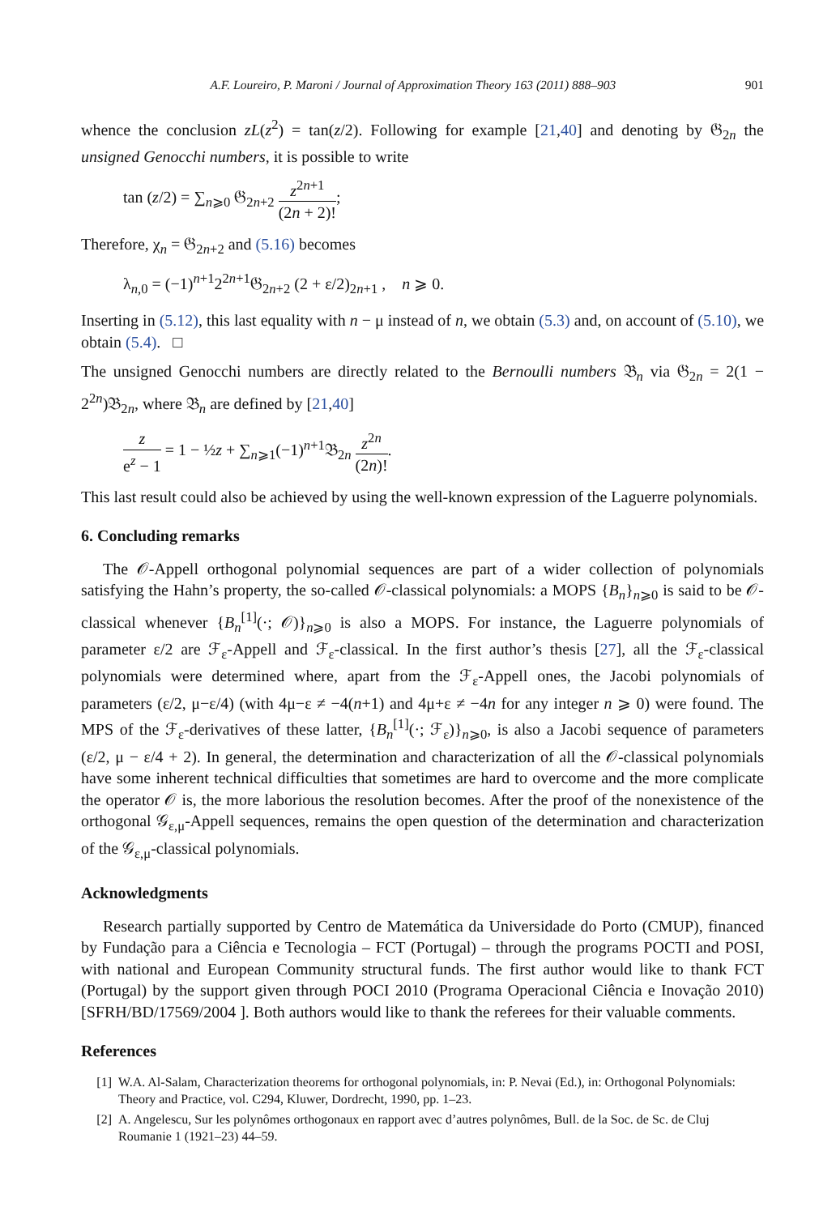A.F. Loureiro, P. Maroni / Journal of Approximation Theory 163 (2011) 888–903 901
whence the conclusion zL(z<sup>2</sup>) = tan(z/2). Following for example [21,40] and denoting by 𝔊<sub>2n</sub> the unsigned Genocchi numbers, it is possible to write
tan (z/2) = ∑<sub>n⩾0</sub> 𝔊<sub>2n+2</sub> z<sup>2n+1</sup> (2n + 2)!;
Therefore, χ<sub>n</sub> = 𝔊<sub>2n+2</sub> and (5.16) becomes
λ<sub>n,0</sub> = (−1)<sup>n+1</sup>2<sup>2n+1</sup>𝔊<sub>2n+2</sub> (2 + ε/2)<sub>2n+1</sub> , n ⩾ 0.
Inserting in (5.12), this last equality with n − μ instead of n, we obtain (5.3) and, on account of (5.10), we obtain (5.4). □
The unsigned Genocchi numbers are directly related to the Bernoulli numbers 𝔅<sub>n</sub> via 𝔊<sub>2n</sub> = 2(1 − 2<sup>2n</sup>)𝔅<sub>2n</sub>, where 𝔅<sub>n</sub> are defined by [21,40]
z e<sup>z</sup> − 1 = 1 − ½z + ∑<sub>n⩾1</sub>(−1)<sup>n+1</sup>𝔅<sub>2n</sub> z<sup>2n</sup> (2n)!.
This last result could also be achieved by using the well-known expression of the Laguerre polynomials.
6. Concluding remarks
The 𝒪-Appell orthogonal polynomial sequences are part of a wider collection of polynomials satisfying the Hahn’s property, the so-called 𝒪-classical polynomials: a MOPS {B<sub>n</sub>}<sub>n⩾0</sub> is said to be 𝒪-classical whenever {B<sub>n</sub><sup>[1]</sup>(·; 𝒪)}<sub>n⩾0</sub> is also a MOPS. For instance, the Laguerre polynomials of parameter ε/2 are ℱ<sub>ε</sub>-Appell and ℱ<sub>ε</sub>-classical. In the first author’s thesis [27], all the ℱ<sub>ε</sub>-classical polynomials were determined where, apart from the ℱ<sub>ε</sub>-Appell ones, the Jacobi polynomials of parameters (ε/2, μ−ε/4) (with 4μ−ε ≠ −4(n+1) and 4μ+ε ≠ −4n for any integer n ⩾ 0) were found. The MPS of the ℱ<sub>ε</sub>-derivatives of these latter, {B<sub>n</sub><sup>[1]</sup>(·; ℱ<sub>ε</sub>)}<sub>n⩾0</sub>, is also a Jacobi sequence of parameters (ε/2, μ − ε/4 + 2). In general, the determination and characterization of all the 𝒪-classical polynomials have some inherent technical difficulties that sometimes are hard to overcome and the more complicate the operator 𝒪 is, the more laborious the resolution becomes. After the proof of the nonexistence of the orthogonal 𝒢<sub>ε,μ</sub>-Appell sequences, remains the open question of the determination and characterization of the 𝒢<sub>ε,μ</sub>-classical polynomials.
Acknowledgments
Research partially supported by Centro de Matemática da Universidade do Porto (CMUP), financed by Fundação para a Ciência e Tecnologia – FCT (Portugal) – through the programs POCTI and POSI, with national and European Community structural funds. The first author would like to thank FCT (Portugal) by the support given through POCI 2010 (Programa Operacional Ciência e Inovação 2010) [SFRH/BD/17569/2004 ]. Both authors would like to thank the referees for their valuable comments.
References
[1] W.A. Al-Salam, Characterization theorems for orthogonal polynomials, in: P. Nevai (Ed.), in: Orthogonal Polynomials: Theory and Practice, vol. C294, Kluwer, Dordrecht, 1990, pp. 1–23.
[2] A. Angelescu, Sur les polynômes orthogonaux en rapport avec d’autres polynômes, Bull. de la Soc. de Sc. de Cluj Roumanie 1 (1921–23) 44–59.